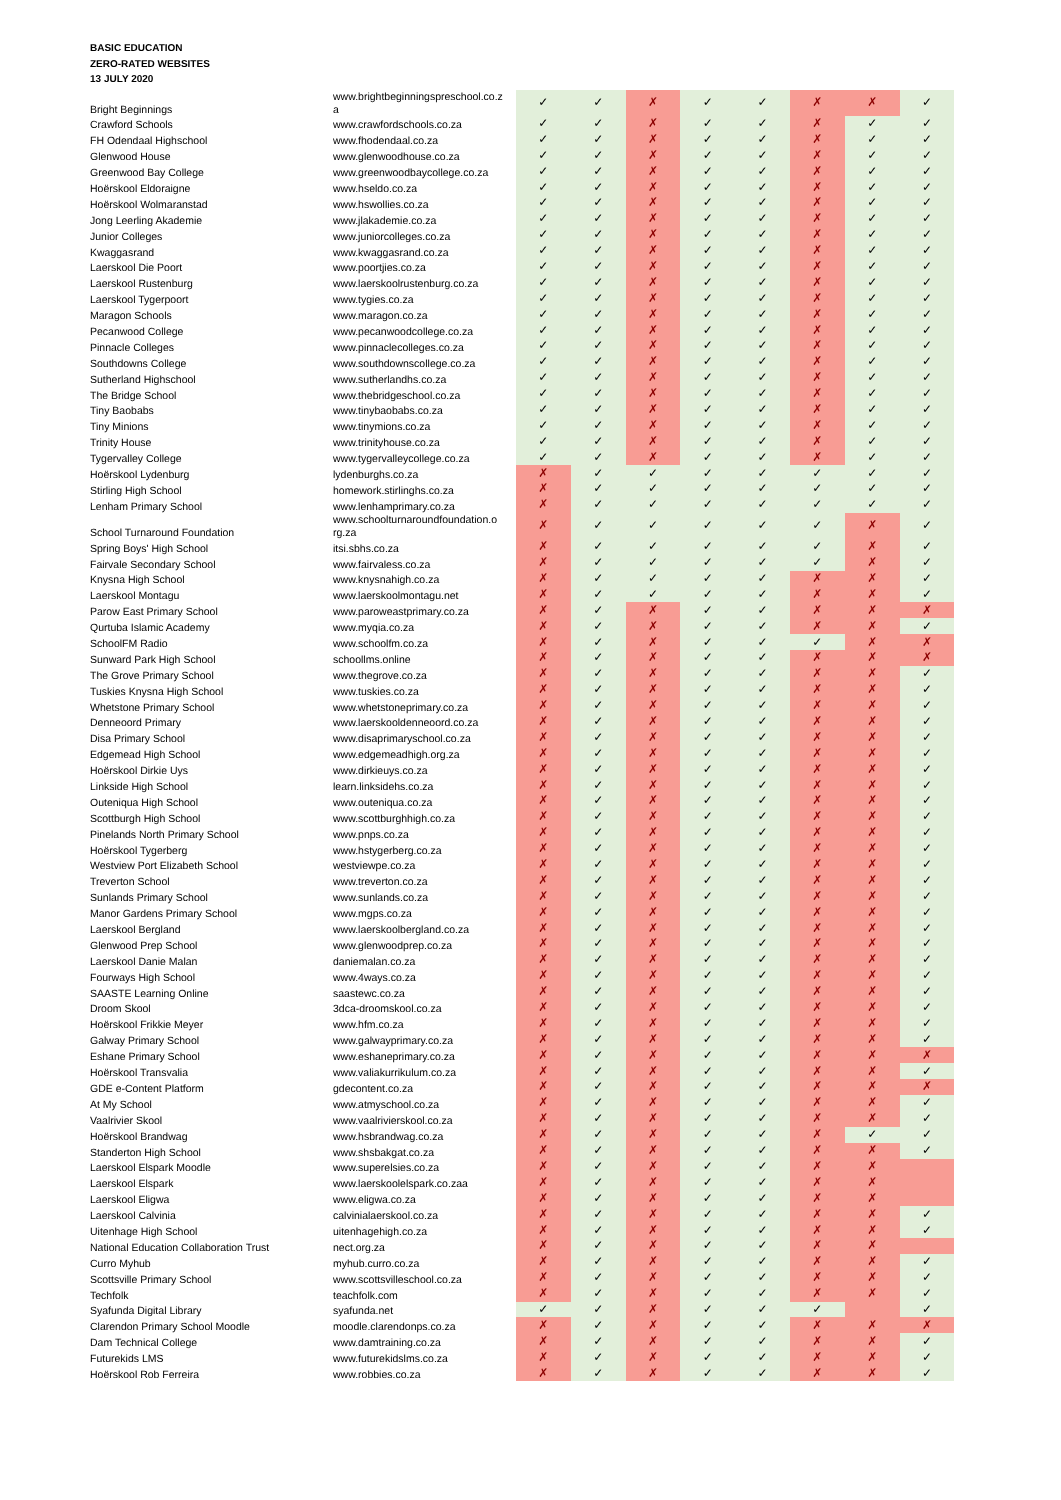BASIC EDUCATION
ZERO-RATED WEBSITES
13 JULY 2020
| Bright Beginnings | www.brightbeginningspreschool.co.z a | ✓ | ✓ | ✗ | ✓ | ✓ | ✗ | ✗ | ✓ |
| Crawford Schools | www.crawfordschools.co.za | ✓ | ✓ | ✗ | ✓ | ✓ | ✗ | ✓ | ✓ |
| FH Odendaal Highschool | www.fhodendaal.co.za | ✓ | ✓ | ✗ | ✓ | ✓ | ✗ | ✓ | ✓ |
| Glenwood House | www.glenwoodhouse.co.za | ✓ | ✓ | ✗ | ✓ | ✓ | ✗ | ✓ | ✓ |
| Greenwood Bay College | www.greenwoodbaycollege.co.za | ✓ | ✓ | ✗ | ✓ | ✓ | ✗ | ✓ | ✓ |
| Hoërskool Eldoraigne | www.hseldo.co.za | ✓ | ✓ | ✗ | ✓ | ✓ | ✗ | ✓ | ✓ |
| Hoërskool Wolmaranstad | www.hswollies.co.za | ✓ | ✓ | ✗ | ✓ | ✓ | ✗ | ✓ | ✓ |
| Jong Leerling Akademie | www.jlakademie.co.za | ✓ | ✓ | ✗ | ✓ | ✓ | ✗ | ✓ | ✓ |
| Junior Colleges | www.juniorcolleges.co.za | ✓ | ✓ | ✗ | ✓ | ✓ | ✗ | ✓ | ✓ |
| Kwaggasrand | www.kwaggasrand.co.za | ✓ | ✓ | ✗ | ✓ | ✓ | ✗ | ✓ | ✓ |
| Laerskool Die Poort | www.poortjies.co.za | ✓ | ✓ | ✗ | ✓ | ✓ | ✗ | ✓ | ✓ |
| Laerskool Rustenburg | www.laerskoolrustenburg.co.za | ✓ | ✓ | ✗ | ✓ | ✓ | ✗ | ✓ | ✓ |
| Laerskool Tygerpoort | www.tygies.co.za | ✓ | ✓ | ✗ | ✓ | ✓ | ✗ | ✓ | ✓ |
| Maragon Schools | www.maragon.co.za | ✓ | ✓ | ✗ | ✓ | ✓ | ✗ | ✓ | ✓ |
| Pecanwood College | www.pecanwoodcollege.co.za | ✓ | ✓ | ✗ | ✓ | ✓ | ✗ | ✓ | ✓ |
| Pinnacle Colleges | www.pinnaclecolleges.co.za | ✓ | ✓ | ✗ | ✓ | ✓ | ✗ | ✓ | ✓ |
| Southdowns College | www.southdownscollege.co.za | ✓ | ✓ | ✗ | ✓ | ✓ | ✗ | ✓ | ✓ |
| Sutherland Highschool | www.sutherlandhs.co.za | ✓ | ✓ | ✗ | ✓ | ✓ | ✗ | ✓ | ✓ |
| The Bridge School | www.thebridgeschool.co.za | ✓ | ✓ | ✗ | ✓ | ✓ | ✗ | ✓ | ✓ |
| Tiny Baobabs | www.tinybaobabs.co.za | ✓ | ✓ | ✗ | ✓ | ✓ | ✗ | ✓ | ✓ |
| Tiny Minions | www.tinymions.co.za | ✓ | ✓ | ✗ | ✓ | ✓ | ✗ | ✓ | ✓ |
| Trinity House | www.trinityhouse.co.za | ✓ | ✓ | ✗ | ✓ | ✓ | ✗ | ✓ | ✓ |
| Tygervalley College | www.tygervalleycollege.co.za | ✓ | ✓ | ✗ | ✓ | ✓ | ✗ | ✓ | ✓ |
| Hoërskool Lydenburg | lydenburghs.co.za | ✗ | ✓ | ✓ | ✓ | ✓ | ✓ | ✓ | ✓ |
| Stirling High School | homework.stirlinghs.co.za | ✗ | ✓ | ✓ | ✓ | ✓ | ✓ | ✓ | ✓ |
| Lenham Primary School | www.lenhamprimary.co.za | ✗ | ✓ | ✓ | ✓ | ✓ | ✓ | ✓ | ✓ |
| School Turnaround Foundation | www.schoolturnaroundfoundation.o rg.za | ✗ | ✓ | ✓ | ✓ | ✓ | ✓ | ✗ | ✓ |
| Spring Boys' High School | itsi.sbhs.co.za | ✗ | ✓ | ✓ | ✓ | ✓ | ✓ | ✗ | ✓ |
| Fairvale Secondary School | www.fairvaless.co.za | ✗ | ✓ | ✓ | ✓ | ✓ | ✓ | ✗ | ✓ |
| Knysna High School | www.knysnahigh.co.za | ✗ | ✓ | ✓ | ✓ | ✓ | ✗ | ✗ | ✓ |
| Laerskool Montagu | www.laerskoolmontagu.net | ✗ | ✓ | ✓ | ✓ | ✓ | ✗ | ✗ | ✓ |
| Parow East Primary School | www.paroweastprimary.co.za | ✗ | ✓ | ✗ | ✓ | ✓ | ✗ | ✗ | ✗ |
| Qurtuba Islamic Academy | www.myqia.co.za | ✗ | ✓ | ✗ | ✓ | ✓ | ✗ | ✗ | ✓ |
| SchoolFM Radio | www.schoolfm.co.za | ✗ | ✓ | ✗ | ✓ | ✓ | ✓ | ✗ | ✗ |
| Sunward Park High School | schoollms.online | ✗ | ✓ | ✗ | ✓ | ✓ | ✗ | ✗ | ✗ |
| The Grove Primary School | www.thegrove.co.za | ✗ | ✓ | ✗ | ✓ | ✓ | ✗ | ✗ | ✓ |
| Tuskies Knysna High School | www.tuskies.co.za | ✗ | ✓ | ✗ | ✓ | ✓ | ✗ | ✗ | ✓ |
| Whetstone Primary School | www.whetstoneprimary.co.za | ✗ | ✓ | ✗ | ✓ | ✓ | ✗ | ✗ | ✓ |
| Denneoord Primary | www.laerskooldenneoord.co.za | ✗ | ✓ | ✗ | ✓ | ✓ | ✗ | ✗ | ✓ |
| Disa Primary School | www.disaprimaryschool.co.za | ✗ | ✓ | ✗ | ✓ | ✓ | ✗ | ✗ | ✓ |
| Edgemead High School | www.edgemeadhigh.org.za | ✗ | ✓ | ✗ | ✓ | ✓ | ✗ | ✗ | ✓ |
| Hoërskool Dirkie Uys | www.dirkieuys.co.za | ✗ | ✓ | ✗ | ✓ | ✓ | ✗ | ✗ | ✓ |
| Linkside High School | learn.linksidehs.co.za | ✗ | ✓ | ✗ | ✓ | ✓ | ✗ | ✗ | ✓ |
| Outeniqua High School | www.outeniqua.co.za | ✗ | ✓ | ✗ | ✓ | ✓ | ✗ | ✗ | ✓ |
| Scottburgh High School | www.scottburghhigh.co.za | ✗ | ✓ | ✗ | ✓ | ✓ | ✗ | ✗ | ✓ |
| Pinelands North Primary School | www.pnps.co.za | ✗ | ✓ | ✗ | ✓ | ✓ | ✗ | ✗ | ✓ |
| Hoërskool Tygerberg | www.hstygerberg.co.za | ✗ | ✓ | ✗ | ✓ | ✓ | ✗ | ✗ | ✓ |
| Westview Port Elizabeth School | westviewpe.co.za | ✗ | ✓ | ✗ | ✓ | ✓ | ✗ | ✗ | ✓ |
| Treverton School | www.treverton.co.za | ✗ | ✓ | ✗ | ✓ | ✓ | ✗ | ✗ | ✓ |
| Sunlands Primary School | www.sunlands.co.za | ✗ | ✓ | ✗ | ✓ | ✓ | ✗ | ✗ | ✓ |
| Manor Gardens Primary School | www.mgps.co.za | ✗ | ✓ | ✗ | ✓ | ✓ | ✗ | ✗ | ✓ |
| Laerskool Bergland | www.laerskoolbergland.co.za | ✗ | ✓ | ✗ | ✓ | ✓ | ✗ | ✗ | ✓ |
| Glenwood Prep School | www.glenwoodprep.co.za | ✗ | ✓ | ✗ | ✓ | ✓ | ✗ | ✗ | ✓ |
| Laerskool Danie Malan | daniemalan.co.za | ✗ | ✓ | ✗ | ✓ | ✓ | ✗ | ✗ | ✓ |
| Fourways High School | www.4ways.co.za | ✗ | ✓ | ✗ | ✓ | ✓ | ✗ | ✗ | ✓ |
| SAASTE Learning Online | saastewc.co.za | ✗ | ✓ | ✗ | ✓ | ✓ | ✗ | ✗ | ✓ |
| Droom Skool | 3dca-droomskool.co.za | ✗ | ✓ | ✗ | ✓ | ✓ | ✗ | ✗ | ✓ |
| Hoërskool Frikkie Meyer | www.hfm.co.za | ✗ | ✓ | ✗ | ✓ | ✓ | ✗ | ✗ | ✓ |
| Galway Primary School | www.galwayprimary.co.za | ✗ | ✓ | ✗ | ✓ | ✓ | ✗ | ✗ | ✓ |
| Eshane Primary School | www.eshaneprimary.co.za | ✗ | ✓ | ✗ | ✓ | ✓ | ✗ | ✗ | ✗ |
| Hoërskool Transvalia | www.valiakurrikulum.co.za | ✗ | ✓ | ✗ | ✓ | ✓ | ✗ | ✗ | ✓ |
| GDE e-Content Platform | gdecontent.co.za | ✗ | ✓ | ✗ | ✓ | ✓ | ✗ | ✗ | ✗ |
| At My School | www.atmyschool.co.za | ✗ | ✓ | ✗ | ✓ | ✓ | ✗ | ✗ | ✓ |
| Vaalrivier Skool | www.vaalrivierskool.co.za | ✗ | ✓ | ✗ | ✓ | ✓ | ✗ | ✗ | ✓ |
| Hoërskool Brandwag | www.hsbrandwag.co.za | ✗ | ✓ | ✗ | ✓ | ✓ | ✗ | ✓ | ✓ |
| Standerton High School | www.shsbakgat.co.za | ✗ | ✓ | ✗ | ✓ | ✓ | ✗ | ✗ | ✓ |
| Laerskool Elspark Moodle | www.superelsies.co.za | ✗ | ✓ | ✗ | ✓ | ✓ | ✗ | ✗ | |
| Laerskool Elspark | www.laerskoolelspark.co.zaa | ✗ | ✓ | ✗ | ✓ | ✓ | ✗ | ✗ | |
| Laerskool Eligwa | www.eligwa.co.za | ✗ | ✓ | ✗ | ✓ | ✓ | ✗ | ✗ | |
| Laerskool Calvinia | calvinialaerskool.co.za | ✗ | ✓ | ✗ | ✓ | ✓ | ✗ | ✗ | ✓ |
| Uitenhage High School | uitenhagehigh.co.za | ✗ | ✓ | ✗ | ✓ | ✓ | ✗ | ✗ | ✓ |
| National Education Collaboration Trust | nect.org.za | ✗ | ✓ | ✗ | ✓ | ✓ | ✗ | ✗ | |
| Curro Myhub | myhub.curro.co.za | ✗ | ✓ | ✗ | ✓ | ✓ | ✗ | ✗ | ✓ |
| Scottsville Primary School | www.scottsvilleschool.co.za | ✗ | ✓ | ✗ | ✓ | ✓ | ✗ | ✗ | ✓ |
| Techfolk | teachfolk.com | ✗ | ✓ | ✗ | ✓ | ✓ | ✗ | ✗ | ✓ |
| Syafunda Digital Library | syafunda.net | ✓ | ✓ | ✗ | ✓ | ✓ | ✓ | | ✓ |
| Clarendon Primary School Moodle | moodle.clarendonps.co.za | ✗ | ✓ | ✗ | ✓ | ✓ | ✗ | ✗ | ✗ |
| Dam Technical College | www.damtraining.co.za | ✗ | ✓ | ✗ | ✓ | ✓ | ✗ | ✗ | ✓ |
| Futurekids LMS | www.futurekidslms.co.za | ✗ | ✓ | ✗ | ✓ | ✓ | ✗ | ✗ | ✓ |
| Hoërskool Rob Ferreira | www.robbies.co.za | ✗ | ✓ | ✗ | ✓ | ✓ | ✗ | ✗ | ✓ |